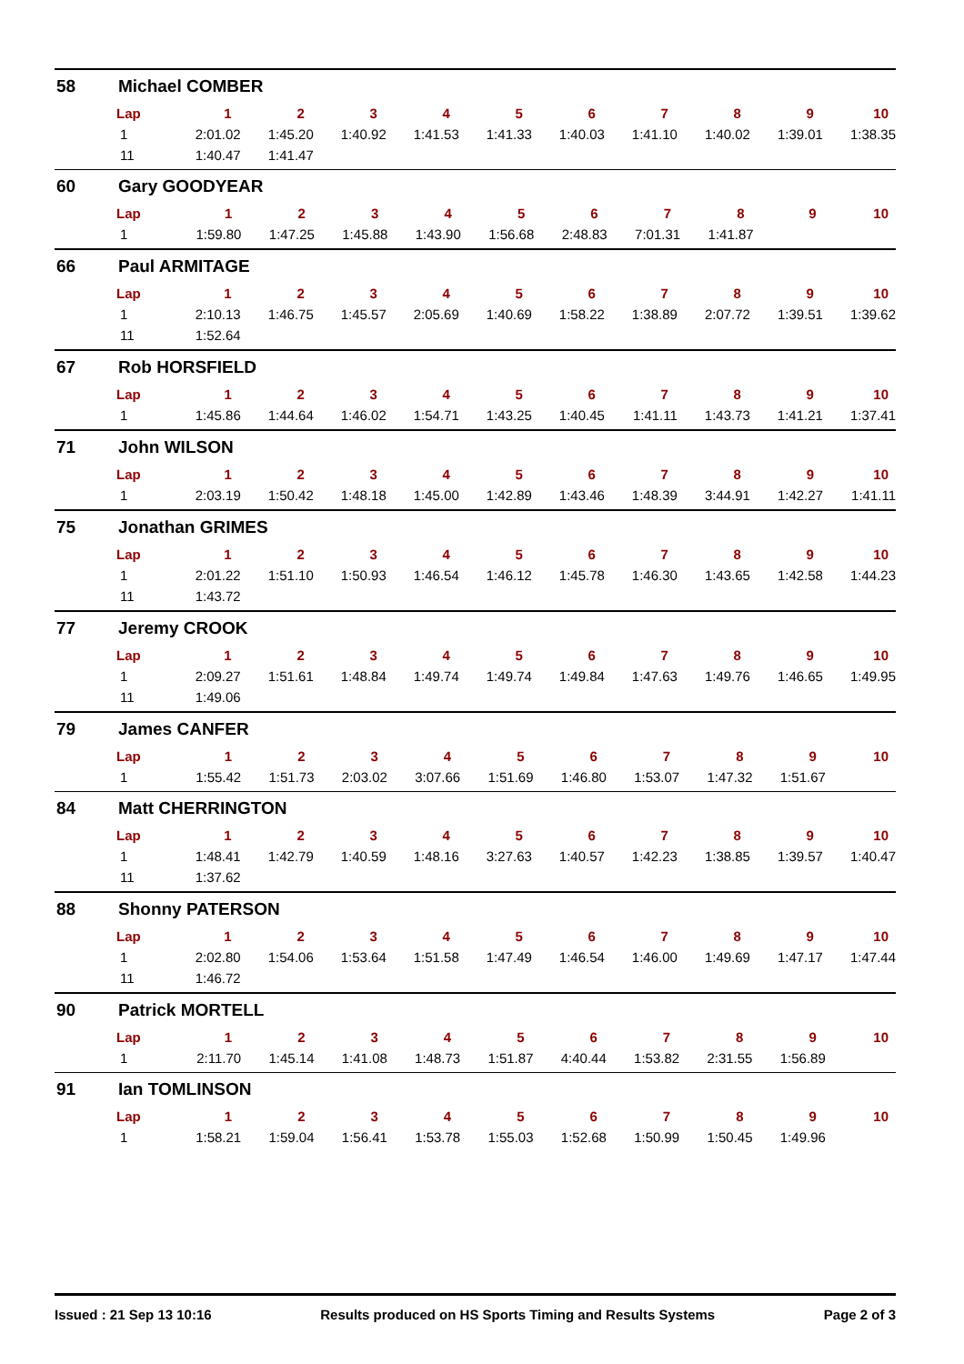58 Michael COMBER
| Lap | 1 | 2 | 3 | 4 | 5 | 6 | 7 | 8 | 9 | 10 |
| --- | --- | --- | --- | --- | --- | --- | --- | --- | --- | --- |
| 1 | 2:01.02 | 1:45.20 | 1:40.92 | 1:41.53 | 1:41.33 | 1:40.03 | 1:41.10 | 1:40.02 | 1:39.01 | 1:38.35 |
| 11 | 1:40.47 | 1:41.47 | | | | | | | | |
60 Gary GOODYEAR
| Lap | 1 | 2 | 3 | 4 | 5 | 6 | 7 | 8 | 9 | 10 |
| --- | --- | --- | --- | --- | --- | --- | --- | --- | --- | --- |
| 1 | 1:59.80 | 1:47.25 | 1:45.88 | 1:43.90 | 1:56.68 | 2:48.83 | 7:01.31 | 1:41.87 | | |
66 Paul ARMITAGE
| Lap | 1 | 2 | 3 | 4 | 5 | 6 | 7 | 8 | 9 | 10 |
| --- | --- | --- | --- | --- | --- | --- | --- | --- | --- | --- |
| 1 | 2:10.13 | 1:46.75 | 1:45.57 | 2:05.69 | 1:40.69 | 1:58.22 | 1:38.89 | 2:07.72 | 1:39.51 | 1:39.62 |
| 11 | 1:52.64 | | | | | | | | | |
67 Rob HORSFIELD
| Lap | 1 | 2 | 3 | 4 | 5 | 6 | 7 | 8 | 9 | 10 |
| --- | --- | --- | --- | --- | --- | --- | --- | --- | --- | --- |
| 1 | 1:45.86 | 1:44.64 | 1:46.02 | 1:54.71 | 1:43.25 | 1:40.45 | 1:41.11 | 1:43.73 | 1:41.21 | 1:37.41 |
71 John WILSON
| Lap | 1 | 2 | 3 | 4 | 5 | 6 | 7 | 8 | 9 | 10 |
| --- | --- | --- | --- | --- | --- | --- | --- | --- | --- | --- |
| 1 | 2:03.19 | 1:50.42 | 1:48.18 | 1:45.00 | 1:42.89 | 1:43.46 | 1:48.39 | 3:44.91 | 1:42.27 | 1:41.11 |
75 Jonathan GRIMES
| Lap | 1 | 2 | 3 | 4 | 5 | 6 | 7 | 8 | 9 | 10 |
| --- | --- | --- | --- | --- | --- | --- | --- | --- | --- | --- |
| 1 | 2:01.22 | 1:51.10 | 1:50.93 | 1:46.54 | 1:46.12 | 1:45.78 | 1:46.30 | 1:43.65 | 1:42.58 | 1:44.23 |
| 11 | 1:43.72 | | | | | | | | | |
77 Jeremy CROOK
| Lap | 1 | 2 | 3 | 4 | 5 | 6 | 7 | 8 | 9 | 10 |
| --- | --- | --- | --- | --- | --- | --- | --- | --- | --- | --- |
| 1 | 2:09.27 | 1:51.61 | 1:48.84 | 1:49.74 | 1:49.74 | 1:49.84 | 1:47.63 | 1:49.76 | 1:46.65 | 1:49.95 |
| 11 | 1:49.06 | | | | | | | | | |
79 James CANFER
| Lap | 1 | 2 | 3 | 4 | 5 | 6 | 7 | 8 | 9 | 10 |
| --- | --- | --- | --- | --- | --- | --- | --- | --- | --- | --- |
| 1 | 1:55.42 | 1:51.73 | 2:03.02 | 3:07.66 | 1:51.69 | 1:46.80 | 1:53.07 | 1:47.32 | 1:51.67 | |
84 Matt CHERRINGTON
| Lap | 1 | 2 | 3 | 4 | 5 | 6 | 7 | 8 | 9 | 10 |
| --- | --- | --- | --- | --- | --- | --- | --- | --- | --- | --- |
| 1 | 1:48.41 | 1:42.79 | 1:40.59 | 1:48.16 | 3:27.63 | 1:40.57 | 1:42.23 | 1:38.85 | 1:39.57 | 1:40.47 |
| 11 | 1:37.62 | | | | | | | | | |
88 Shonny PATERSON
| Lap | 1 | 2 | 3 | 4 | 5 | 6 | 7 | 8 | 9 | 10 |
| --- | --- | --- | --- | --- | --- | --- | --- | --- | --- | --- |
| 1 | 2:02.80 | 1:54.06 | 1:53.64 | 1:51.58 | 1:47.49 | 1:46.54 | 1:46.00 | 1:49.69 | 1:47.17 | 1:47.44 |
| 11 | 1:46.72 | | | | | | | | | |
90 Patrick MORTELL
| Lap | 1 | 2 | 3 | 4 | 5 | 6 | 7 | 8 | 9 | 10 |
| --- | --- | --- | --- | --- | --- | --- | --- | --- | --- | --- |
| 1 | 2:11.70 | 1:45.14 | 1:41.08 | 1:48.73 | 1:51.87 | 4:40.44 | 1:53.82 | 2:31.55 | 1:56.89 | |
91 Ian TOMLINSON
| Lap | 1 | 2 | 3 | 4 | 5 | 6 | 7 | 8 | 9 | 10 |
| --- | --- | --- | --- | --- | --- | --- | --- | --- | --- | --- |
| 1 | 1:58.21 | 1:59.04 | 1:56.41 | 1:53.78 | 1:55.03 | 1:52.68 | 1:50.99 | 1:50.45 | 1:49.96 | |
Issued : 21 Sep 13 10:16 Results produced on HS Sports Timing and Results Systems Page 2 of 3